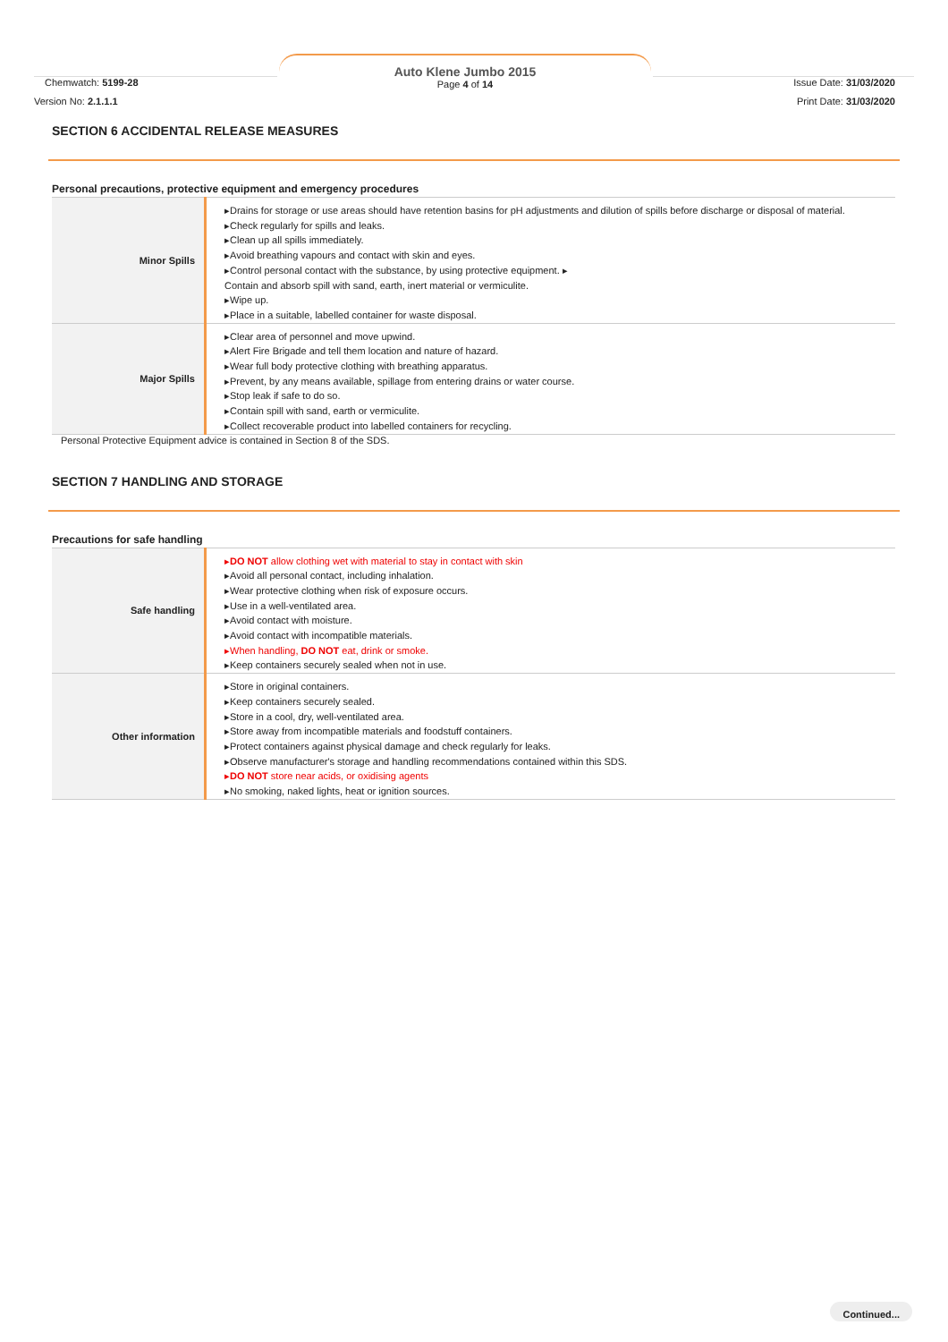Chemwatch: 5199-28
Auto Klene Jumbo 2015
Page 4 of 14
Issue Date: 31/03/2020
Version No: 2.1.1.1 Print Date: 31/03/2020
SECTION 6 ACCIDENTAL RELEASE MEASURES
Personal precautions, protective equipment and emergency procedures
| Minor Spills | ▸Drains for storage or use areas should have retention basins for pH adjustments and dilution of spills before discharge or disposal of material. ▸Check regularly for spills and leaks. ▸Clean up all spills immediately. ▸Avoid breathing vapours and contact with skin and eyes. ▸Control personal contact with the substance, by using protective equipment. ▸ Contain and absorb spill with sand, earth, inert material or vermiculite. ▸Wipe up. ▸Place in a suitable, labelled container for waste disposal. |
| Major Spills | ▸Clear area of personnel and move upwind. ▸Alert Fire Brigade and tell them location and nature of hazard. ▸Wear full body protective clothing with breathing apparatus. ▸Prevent, by any means available, spillage from entering drains or water course. ▸Stop leak if safe to do so. ▸Contain spill with sand, earth or vermiculite. ▸Collect recoverable product into labelled containers for recycling. |
Personal Protective Equipment advice is contained in Section 8 of the SDS.
SECTION 7 HANDLING AND STORAGE
Precautions for safe handling
| Safe handling | ▸ DO NOT allow clothing wet with material to stay in contact with skin ▸Avoid all personal contact, including inhalation. ▸Wear protective clothing when risk of exposure occurs. ▸Use in a well-ventilated area. ▸Avoid contact with moisture. ▸Avoid contact with incompatible materials. ▸When handling, DO NOT eat, drink or smoke. ▸Keep containers securely sealed when not in use. |
| Other information | ▸Store in original containers. ▸Keep containers securely sealed. ▸Store in a cool, dry, well-ventilated area. ▸Store away from incompatible materials and foodstuff containers. ▸Protect containers against physical damage and check regularly for leaks. ▸Observe manufacturer's storage and handling recommendations contained within this SDS. ▸ DO NOT store near acids, or oxidising agents ▸No smoking, naked lights, heat or ignition sources. |
Continued...